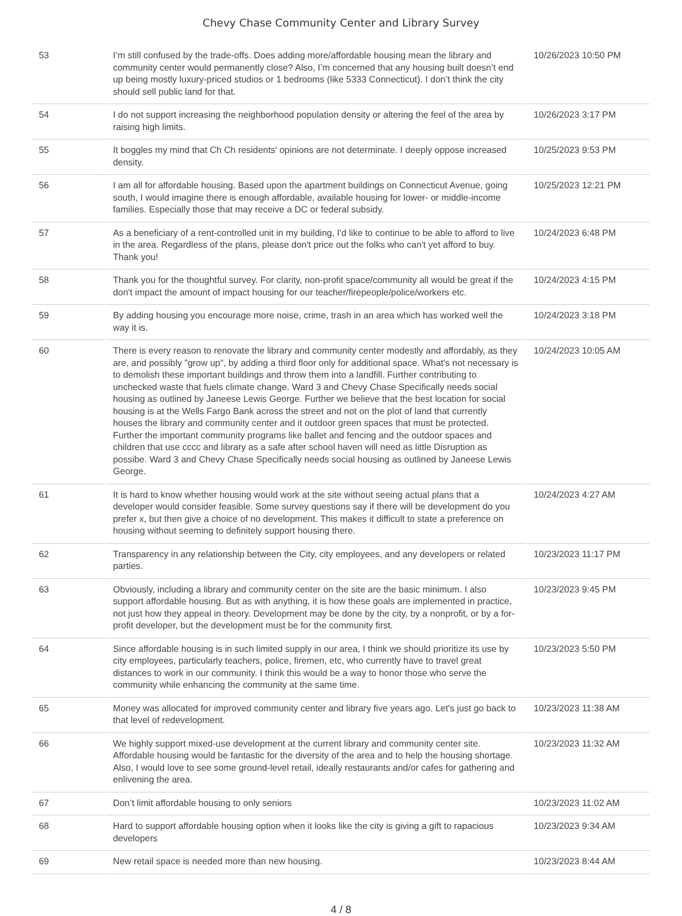Chevy Chase Community Center and Library Survey
| 53 | I’m still confused by the trade-offs. Does adding more/affordable housing mean the library and community center would permanently close? Also, I’m concerned that any housing built doesn’t end up being mostly luxury-priced studios or 1 bedrooms (like 5333 Connecticut). I don’t think the city should sell public land for that. | 10/26/2023 10:50 PM |
| 54 | I do not support increasing the neighborhood population density or altering the feel of the area by raising high limits. | 10/26/2023 3:17 PM |
| 55 | It boggles my mind that Ch Ch residents' opinions are not determinate. I deeply oppose increased density. | 10/25/2023 9:53 PM |
| 56 | I am all for affordable housing. Based upon the apartment buildings on Connecticut Avenue, going south, I would imagine there is enough affordable, available housing for lower- or middle-income families. Especially those that may receive a DC or federal subsidy. | 10/25/2023 12:21 PM |
| 57 | As a beneficiary of a rent-controlled unit in my building, I'd like to continue to be able to afford to live in the area. Regardless of the plans, please don't price out the folks who can't yet afford to buy. Thank you! | 10/24/2023 6:48 PM |
| 58 | Thank you for the thoughtful survey. For clarity, non-profit space/community all would be great if the don't impact the amount of impact housing for our teacher/firepeople/police/workers etc. | 10/24/2023 4:15 PM |
| 59 | By adding housing you encourage more noise, crime, trash in an area which has worked well the way it is. | 10/24/2023 3:18 PM |
| 60 | There is every reason to renovate the library and community center modestly and affordably, as they are, and possibly "grow up", by adding a third floor only for additional space. What's not necessary is to demolish these important buildings and throw them into a landfill. Further contributing to unchecked waste that fuels climate change. Ward 3 and Chevy Chase Specifically needs social housing as outlined by Janeese Lewis George. Further we believe that the best location for social housing is at the Wells Fargo Bank across the street and not on the plot of land that currently houses the library and community center and it outdoor green spaces that must be protected. Further the important community programs like ballet and fencing and the outdoor spaces and children that use cccc and library as a safe after school haven will need as little Disruption as possibe. Ward 3 and Chevy Chase Specifically needs social housing as outlined by Janeese Lewis George. | 10/24/2023 10:05 AM |
| 61 | It is hard to know whether housing would work at the site without seeing actual plans that a developer would consider feasible. Some survey questions say if there will be development do you prefer x, but then give a choice of no development. This makes it difficult to state a preference on housing without seeming to definitely support housing there. | 10/24/2023 4:27 AM |
| 62 | Transparency in any relationship between the City, city employees, and any developers or related parties. | 10/23/2023 11:17 PM |
| 63 | Obviously, including a library and community center on the site are the basic minimum. I also support affordable housing. But as with anything, it is how these goals are implemented in practice, not just how they appeal in theory. Development may be done by the city, by a nonprofit, or by a for-profit developer, but the development must be for the community first. | 10/23/2023 9:45 PM |
| 64 | Since affordable housing is in such limited supply in our area, I think we should prioritize its use by city employees, particularly teachers, police, firemen, etc, who currently have to travel great distances to work in our community. I think this would be a way to honor those who serve the community while enhancing the community at the same time. | 10/23/2023 5:50 PM |
| 65 | Money was allocated for improved community center and library five years ago. Let's just go back to that level of redevelopment. | 10/23/2023 11:38 AM |
| 66 | We highly support mixed-use development at the current library and community center site. Affordable housing would be fantastic for the diversity of the area and to help the housing shortage. Also, I would love to see some ground-level retail, ideally restaurants and/or cafes for gathering and enlivening the area. | 10/23/2023 11:32 AM |
| 67 | Don’t limit affordable housing to only seniors | 10/23/2023 11:02 AM |
| 68 | Hard to support affordable housing option when it looks like the city is giving a gift to rapacious developers | 10/23/2023 9:34 AM |
| 69 | New retail space is needed more than new housing. | 10/23/2023 8:44 AM |
4 / 8